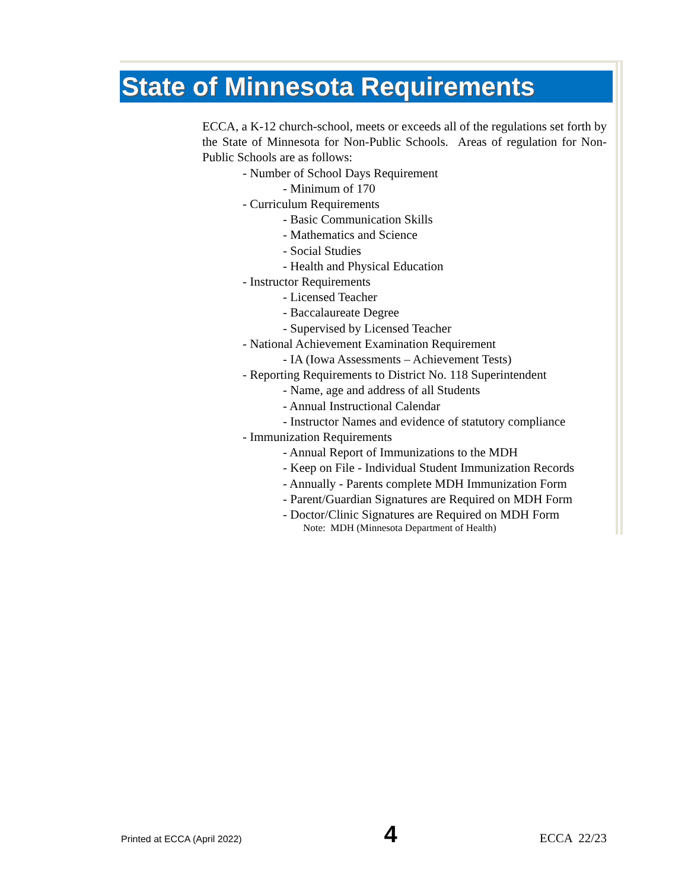State of Minnesota Requirements
ECCA, a K-12 church-school, meets or exceeds all of the regulations set forth by the State of Minnesota for Non-Public Schools. Areas of regulation for Non-Public Schools are as follows:
- Number of School Days Requirement
- Minimum of 170
- Curriculum Requirements
- Basic Communication Skills
- Mathematics and Science
- Social Studies
- Health and Physical Education
- Instructor Requirements
- Licensed Teacher
- Baccalaureate Degree
- Supervised by Licensed Teacher
- National Achievement Examination Requirement
- IA (Iowa Assessments – Achievement Tests)
- Reporting Requirements to District No. 118 Superintendent
- Name, age and address of all Students
- Annual Instructional Calendar
- Instructor Names and evidence of statutory compliance
- Immunization Requirements
- Annual Report of Immunizations to the MDH
- Keep on File - Individual Student Immunization Records
- Annually - Parents complete MDH Immunization Form
- Parent/Guardian Signatures are Required on MDH Form
- Doctor/Clinic Signatures are Required on MDH Form
Note: MDH (Minnesota Department of Health)
Printed at ECCA (April 2022) 4 ECCA 22/23